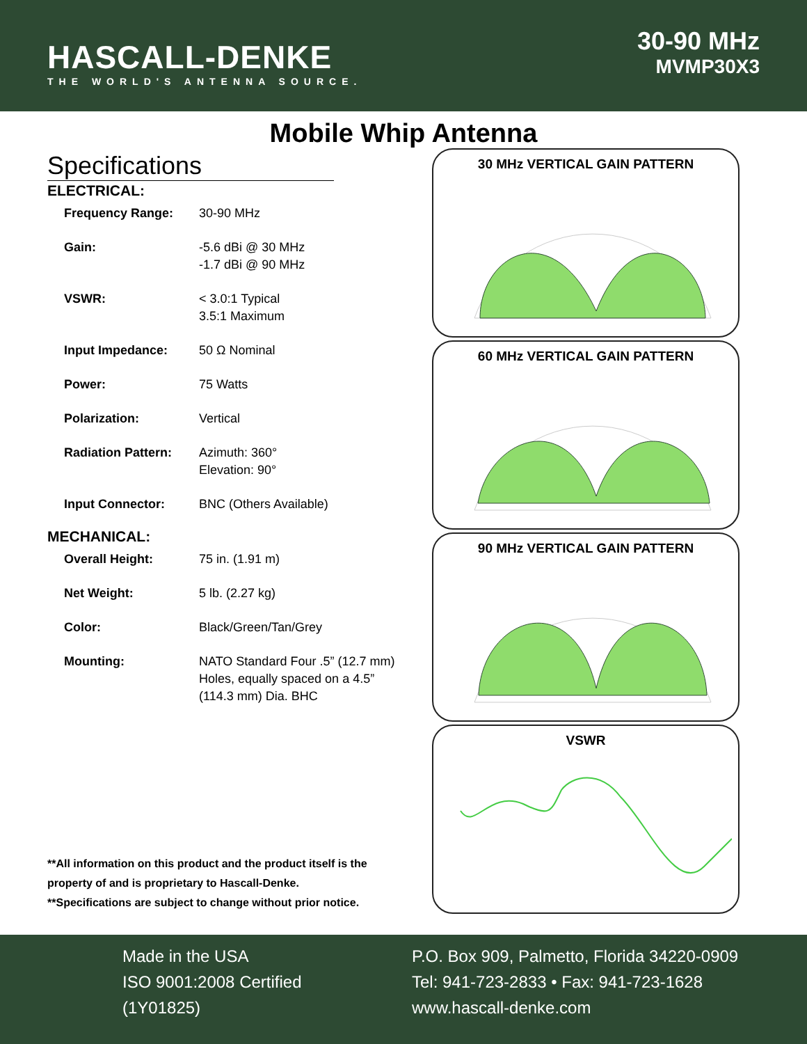HASCALL-DENKE
THE WORLD'S ANTENNA SOURCE.
30-90 MHz
MVMP30X3
Mobile Whip Antenna
Specifications
ELECTRICAL:
| Frequency Range: | 30-90 MHz |
| Gain: | -5.6 dBi @ 30 MHz -1.7 dBi @ 90 MHz |
| VSWR: | < 3.0:1 Typical 3.5:1 Maximum |
| Input Impedance: | 50 Ω Nominal |
| Power: | 75 Watts |
| Polarization: | Vertical |
| Radiation Pattern: | Azimuth: 360° Elevation: 90° |
| Input Connector: | BNC (Others Available) |
MECHANICAL:
| Overall Height: | 75 in. (1.91 m) |
| Net Weight: | 5 lb. (2.27 kg) |
| Color: | Black/Green/Tan/Grey |
| Mounting: | NATO Standard Four .5” (12.7 mm) Holes, equally spaced on a 4.5” (114.3 mm) Dia. BHC |
30 MHz VERTICAL GAIN PATTERN
60 MHz VERTICAL GAIN PATTERN
90 MHz VERTICAL GAIN PATTERN
VSWR
**All information on this product and the product itself is the property of and is proprietary to Hascall-Denke.
**Specifications are subject to change without prior notice.
Made in the USA
ISO 9001:2008 Certified
(1Y01825)
P.O. Box 909, Palmetto, Florida 34220-0909
Tel: 941-723-2833 • Fax: 941-723-1628
www.hascall-denke.com